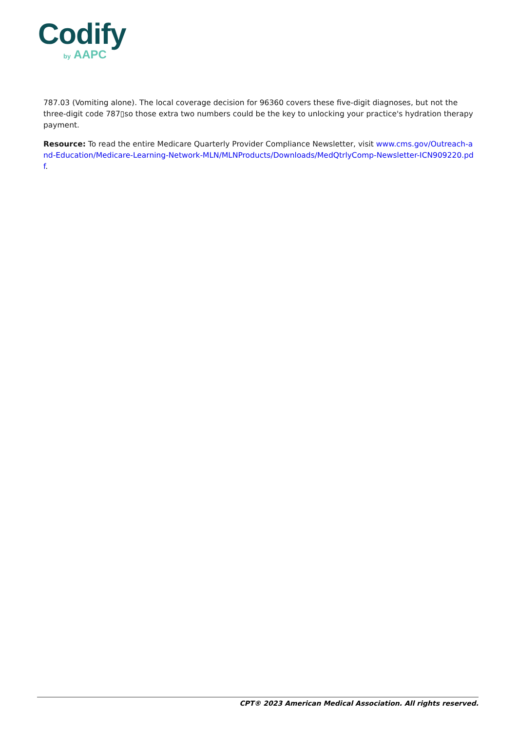Codify
by AAPC
787.03 (Vomiting alone). The local coverage decision for 96360 covers these five-digit diagnoses, but not the three-digit code 787▯so those extra two numbers could be the key to unlocking your practice's hydration therapy payment.
Resource: To read the entire Medicare Quarterly Provider Compliance Newsletter, visit www.cms.gov/Outreach-and-Education/Medicare-Learning-Network-MLN/MLNProducts/Downloads/MedQtrlyComp-Newsletter-ICN909220.pdf.
CPT® 2023 American Medical Association. All rights reserved.